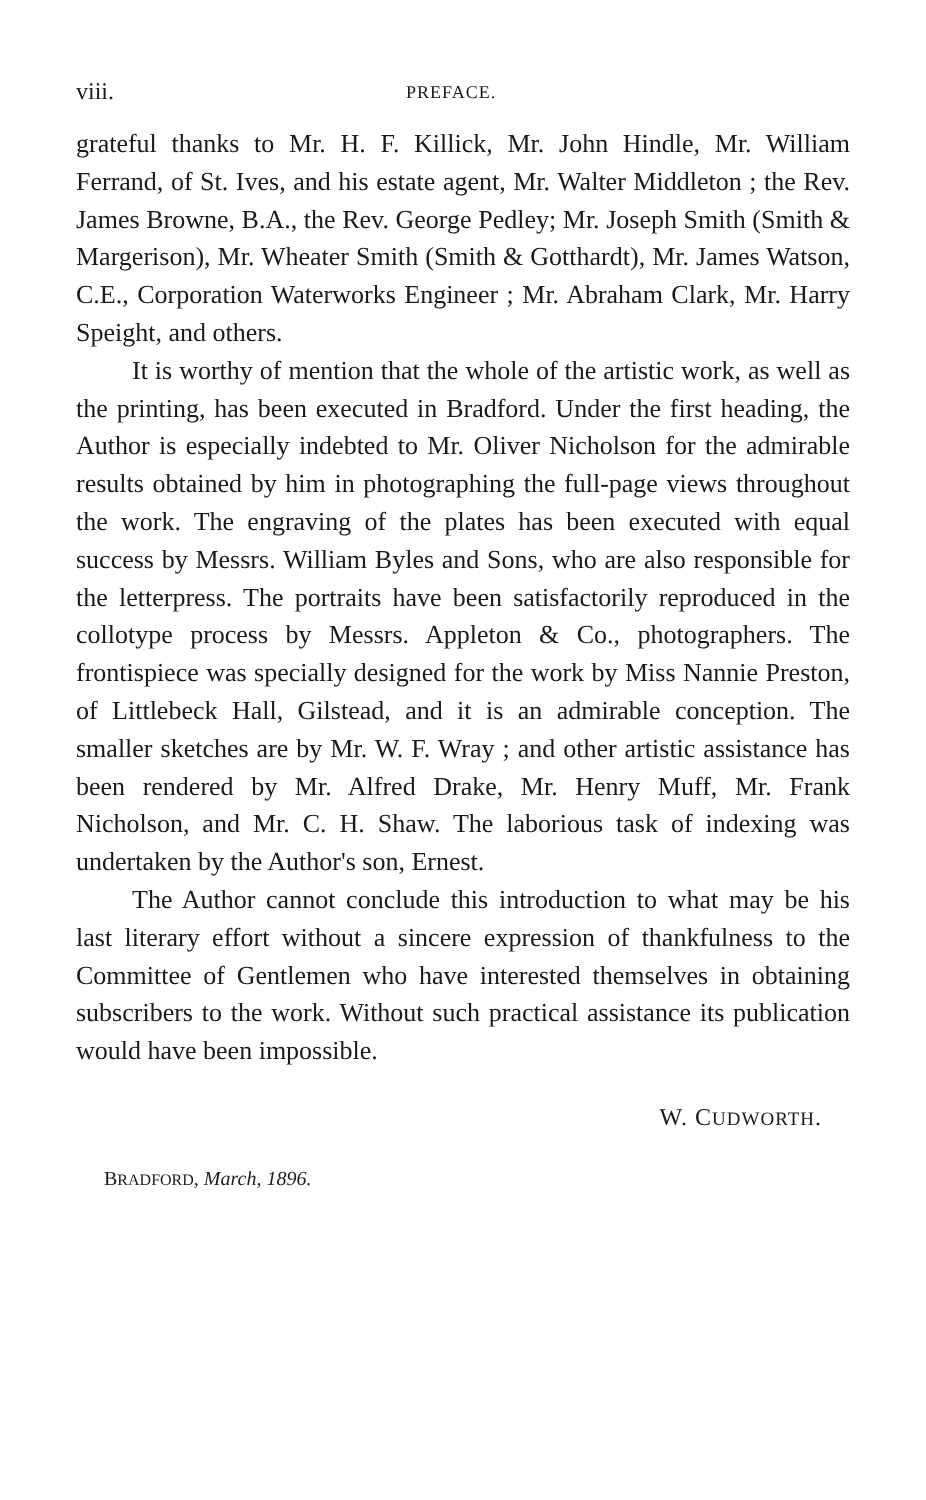viii. PREFACE.
grateful thanks to Mr. H. F. Killick, Mr. John Hindle, Mr. William Ferrand, of St. Ives, and his estate agent, Mr. Walter Middleton ; the Rev. James Browne, B.A., the Rev. George Pedley; Mr. Joseph Smith (Smith & Margerison), Mr. Wheater Smith (Smith & Gotthardt), Mr. James Watson, C.E., Corporation Waterworks Engineer ; Mr. Abraham Clark, Mr. Harry Speight, and others.
It is worthy of mention that the whole of the artistic work, as well as the printing, has been executed in Bradford. Under the first heading, the Author is especially indebted to Mr. Oliver Nicholson for the admirable results obtained by him in photographing the full-page views throughout the work. The engraving of the plates has been executed with equal success by Messrs. William Byles and Sons, who are also responsible for the letterpress. The portraits have been satisfactorily reproduced in the collotype process by Messrs. Appleton & Co., photographers. The frontispiece was specially designed for the work by Miss Nannie Preston, of Littlebeck Hall, Gilstead, and it is an admirable conception. The smaller sketches are by Mr. W. F. Wray ; and other artistic assistance has been rendered by Mr. Alfred Drake, Mr. Henry Muff, Mr. Frank Nicholson, and Mr. C. H. Shaw. The laborious task of indexing was undertaken by the Author's son, Ernest.
The Author cannot conclude this introduction to what may be his last literary effort without a sincere expression of thankfulness to the Committee of Gentlemen who have interested themselves in obtaining subscribers to the work. Without such practical assistance its publication would have been impossible.
W. CUDWORTH.
BRADFORD, March, 1896.